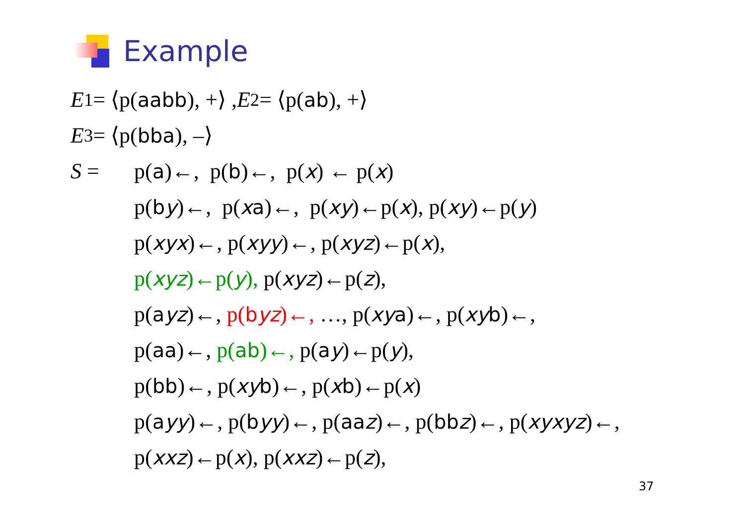Example
E<sub>1</sub>= ⟨p(aabb), +⟩ , E<sub>2</sub>= ⟨p(ab), +⟩
E<sub>3</sub>= ⟨p(bba), –⟩
S = p(a)←, p(b)←, p(x) ← p(x)
p(b y)←, p(x a)←, p(xy)←p(x), p(xy)←p(y)
p(xyx)←, p(xyy)←, p(xyz)←p(x),
p(xyz)←p(y), p(xyz)←p(z),
p(a yz)←, p(byz)←, …, p(xy a)←, p(xy b)←,
p(aa)←, p(ab)←, p(a y)←p(y),
p(bb)←, p(xy b)←, p(x b)←p(x)
p(a yy)←, p(b yy)←, p(aa z)←, p(bb z)←, p(xyxyz)←,
p(xxz)←p(x), p(xxz)←p(z),
37